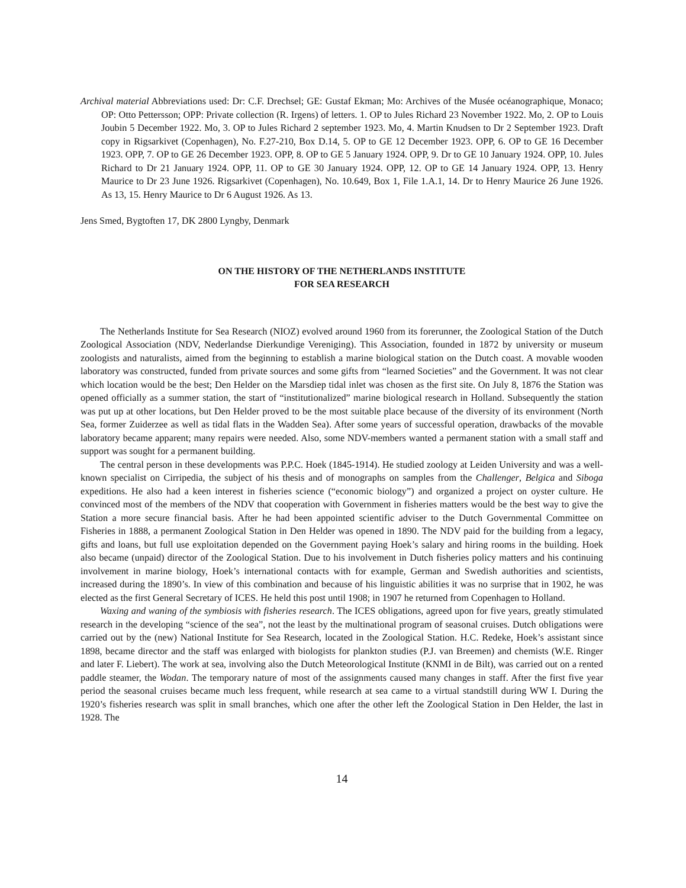Archival material Abbreviations used: Dr: C.F. Drechsel; GE: Gustaf Ekman; Mo: Archives of the Musée océanographique, Monaco; OP: Otto Pettersson; OPP: Private collection (R. Irgens) of letters. 1. OP to Jules Richard 23 November 1922. Mo, 2. OP to Louis Joubin 5 December 1922. Mo, 3. OP to Jules Richard 2 september 1923. Mo, 4. Martin Knudsen to Dr 2 September 1923. Draft copy in Rigsarkivet (Copenhagen), No. F.27-210, Box D.14, 5. OP to GE 12 December 1923. OPP, 6. OP to GE 16 December 1923. OPP, 7. OP to GE 26 December 1923. OPP, 8. OP to GE 5 January 1924. OPP, 9. Dr to GE 10 January 1924. OPP, 10. Jules Richard to Dr 21 January 1924. OPP, 11. OP to GE 30 January 1924. OPP, 12. OP to GE 14 January 1924. OPP, 13. Henry Maurice to Dr 23 June 1926. Rigsarkivet (Copenhagen), No. 10.649, Box 1, File 1.A.1, 14. Dr to Henry Maurice 26 June 1926. As 13, 15. Henry Maurice to Dr 6 August 1926. As 13.
Jens Smed, Bygtoften 17, DK 2800 Lyngby, Denmark
ON THE HISTORY OF THE NETHERLANDS INSTITUTE
FOR SEA RESEARCH
The Netherlands Institute for Sea Research (NIOZ) evolved around 1960 from its forerunner, the Zoological Station of the Dutch Zoological Association (NDV, Nederlandse Dierkundige Vereniging). This Association, founded in 1872 by university or museum zoologists and naturalists, aimed from the beginning to establish a marine biological station on the Dutch coast. A movable wooden laboratory was constructed, funded from private sources and some gifts from “learned Societies” and the Government. It was not clear which location would be the best; Den Helder on the Marsdiep tidal inlet was chosen as the first site. On July 8, 1876 the Station was opened officially as a summer station, the start of “institutionalized” marine biological research in Holland. Subsequently the station was put up at other locations, but Den Helder proved to be the most suitable place because of the diversity of its environment (North Sea, former Zuiderzee as well as tidal flats in the Wadden Sea). After some years of successful operation, drawbacks of the movable laboratory became apparent; many repairs were needed. Also, some NDV-members wanted a permanent station with a small staff and support was sought for a permanent building.
The central person in these developments was P.P.C. Hoek (1845-1914). He studied zoology at Leiden University and was a well-known specialist on Cirripedia, the subject of his thesis and of monographs on samples from the Challenger, Belgica and Siboga expeditions. He also had a keen interest in fisheries science (“economic biology”) and organized a project on oyster culture. He convinced most of the members of the NDV that cooperation with Government in fisheries matters would be the best way to give the Station a more secure financial basis. After he had been appointed scientific adviser to the Dutch Governmental Committee on Fisheries in 1888, a permanent Zoological Station in Den Helder was opened in 1890. The NDV paid for the building from a legacy, gifts and loans, but full use exploitation depended on the Government paying Hoek’s salary and hiring rooms in the building. Hoek also became (unpaid) director of the Zoological Station. Due to his involvement in Dutch fisheries policy matters and his continuing involvement in marine biology, Hoek’s international contacts with for example, German and Swedish authorities and scientists, increased during the 1890’s. In view of this combination and because of his linguistic abilities it was no surprise that in 1902, he was elected as the first General Secretary of ICES. He held this post until 1908; in 1907 he returned from Copenhagen to Holland.
Waxing and waning of the symbiosis with fisheries research. The ICES obligations, agreed upon for five years, greatly stimulated research in the developing “science of the sea”, not the least by the multinational program of seasonal cruises. Dutch obligations were carried out by the (new) National Institute for Sea Research, located in the Zoological Station. H.C. Redeke, Hoek’s assistant since 1898, became director and the staff was enlarged with biologists for plankton studies (P.J. van Breemen) and chemists (W.E. Ringer and later F. Liebert). The work at sea, involving also the Dutch Meteorological Institute (KNMI in de Bilt), was carried out on a rented paddle steamer, the Wodan. The temporary nature of most of the assignments caused many changes in staff. After the first five year period the seasonal cruises became much less frequent, while research at sea came to a virtual standstill during WW I. During the 1920’s fisheries research was split in small branches, which one after the other left the Zoological Station in Den Helder, the last in 1928. The
14